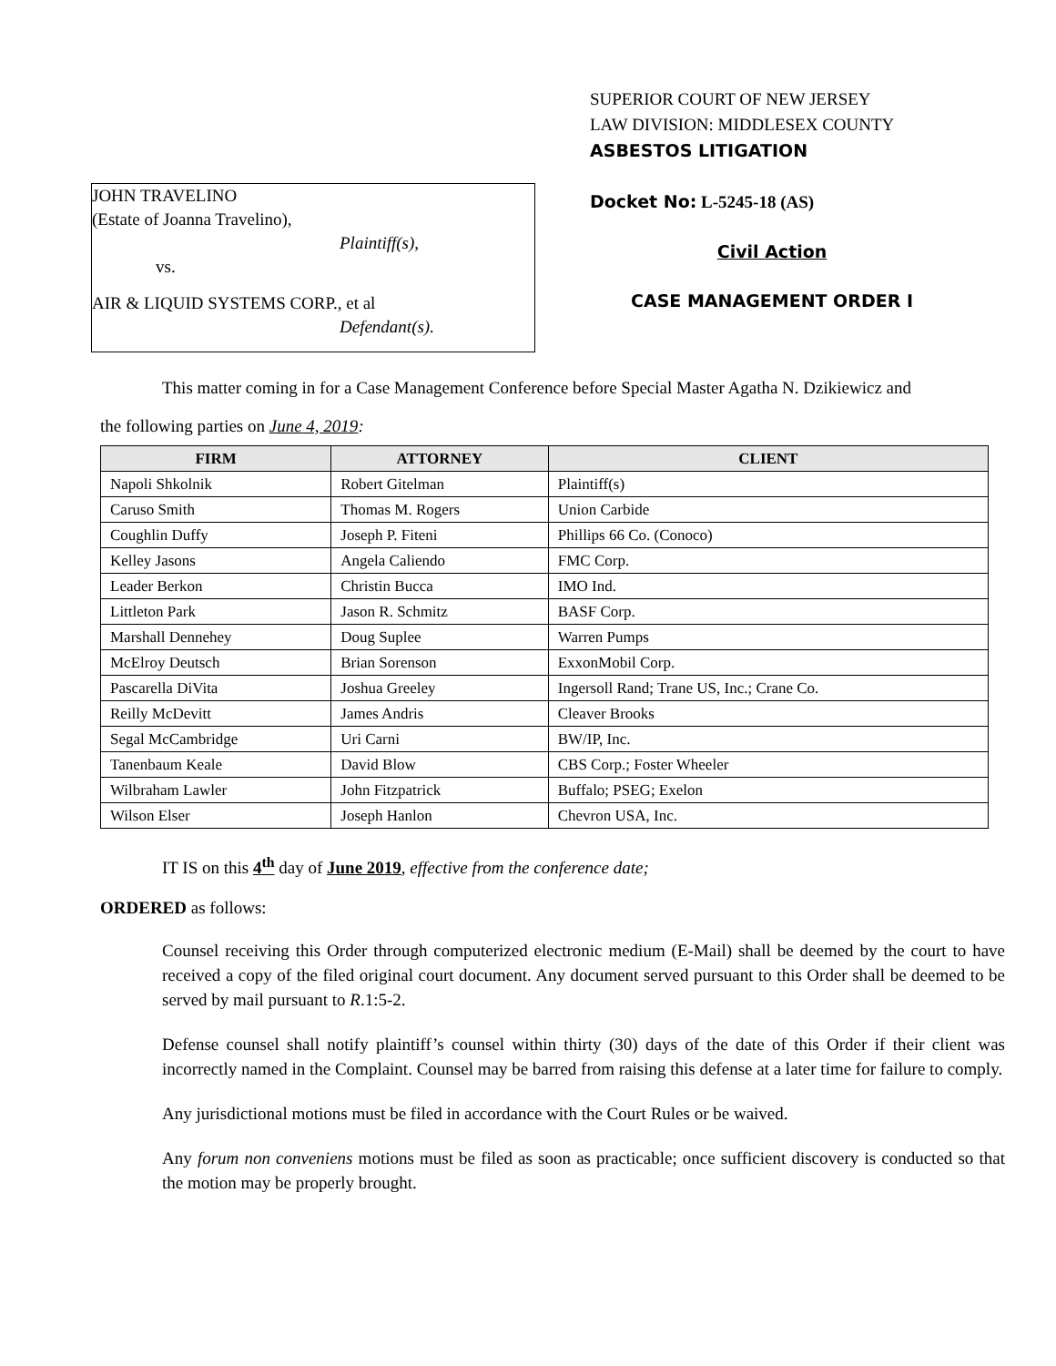JOHN TRAVELINO
(Estate of Joanna Travelino),
Plaintiff(s),
vs.
AIR & LIQUID SYSTEMS CORP., et al
Defendant(s).
SUPERIOR COURT OF NEW JERSEY
LAW DIVISION: MIDDLESEX COUNTY
ASBESTOS LITIGATION
Docket No: L-5245-18 (AS)
Civil Action
CASE MANAGEMENT ORDER I
This matter coming in for a Case Management Conference before Special Master Agatha N. Dzikiewicz and
the following parties on June 4, 2019:
| FIRM | ATTORNEY | CLIENT |
| --- | --- | --- |
| Napoli Shkolnik | Robert Gitelman | Plaintiff(s) |
| Caruso Smith | Thomas M. Rogers | Union Carbide |
| Coughlin Duffy | Joseph P. Fiteni | Phillips 66 Co. (Conoco) |
| Kelley Jasons | Angela Caliendo | FMC Corp. |
| Leader Berkon | Christin Bucca | IMO Ind. |
| Littleton Park | Jason R. Schmitz | BASF Corp. |
| Marshall Dennehey | Doug Suplee | Warren Pumps |
| McElroy Deutsch | Brian Sorenson | ExxonMobil Corp. |
| Pascarella DiVita | Joshua Greeley | Ingersoll Rand; Trane US, Inc.; Crane Co. |
| Reilly McDevitt | James Andris | Cleaver Brooks |
| Segal McCambridge | Uri Carni | BW/IP, Inc. |
| Tanenbaum Keale | David Blow | CBS Corp.; Foster Wheeler |
| Wilbraham Lawler | John Fitzpatrick | Buffalo; PSEG; Exelon |
| Wilson Elser | Joseph Hanlon | Chevron USA, Inc. |
IT IS on this 4<sup>th</sup> day of June 2019, effective from the conference date;
ORDERED as follows:
Counsel receiving this Order through computerized electronic medium (E-Mail) shall be deemed by the court to have received a copy of the filed original court document. Any document served pursuant to this Order shall be deemed to be served by mail pursuant to R.1:5-2.
Defense counsel shall notify plaintiff’s counsel within thirty (30) days of the date of this Order if their client was incorrectly named in the Complaint. Counsel may be barred from raising this defense at a later time for failure to comply.
Any jurisdictional motions must be filed in accordance with the Court Rules or be waived.
Any forum non conveniens motions must be filed as soon as practicable; once sufficient discovery is conducted so that the motion may be properly brought.